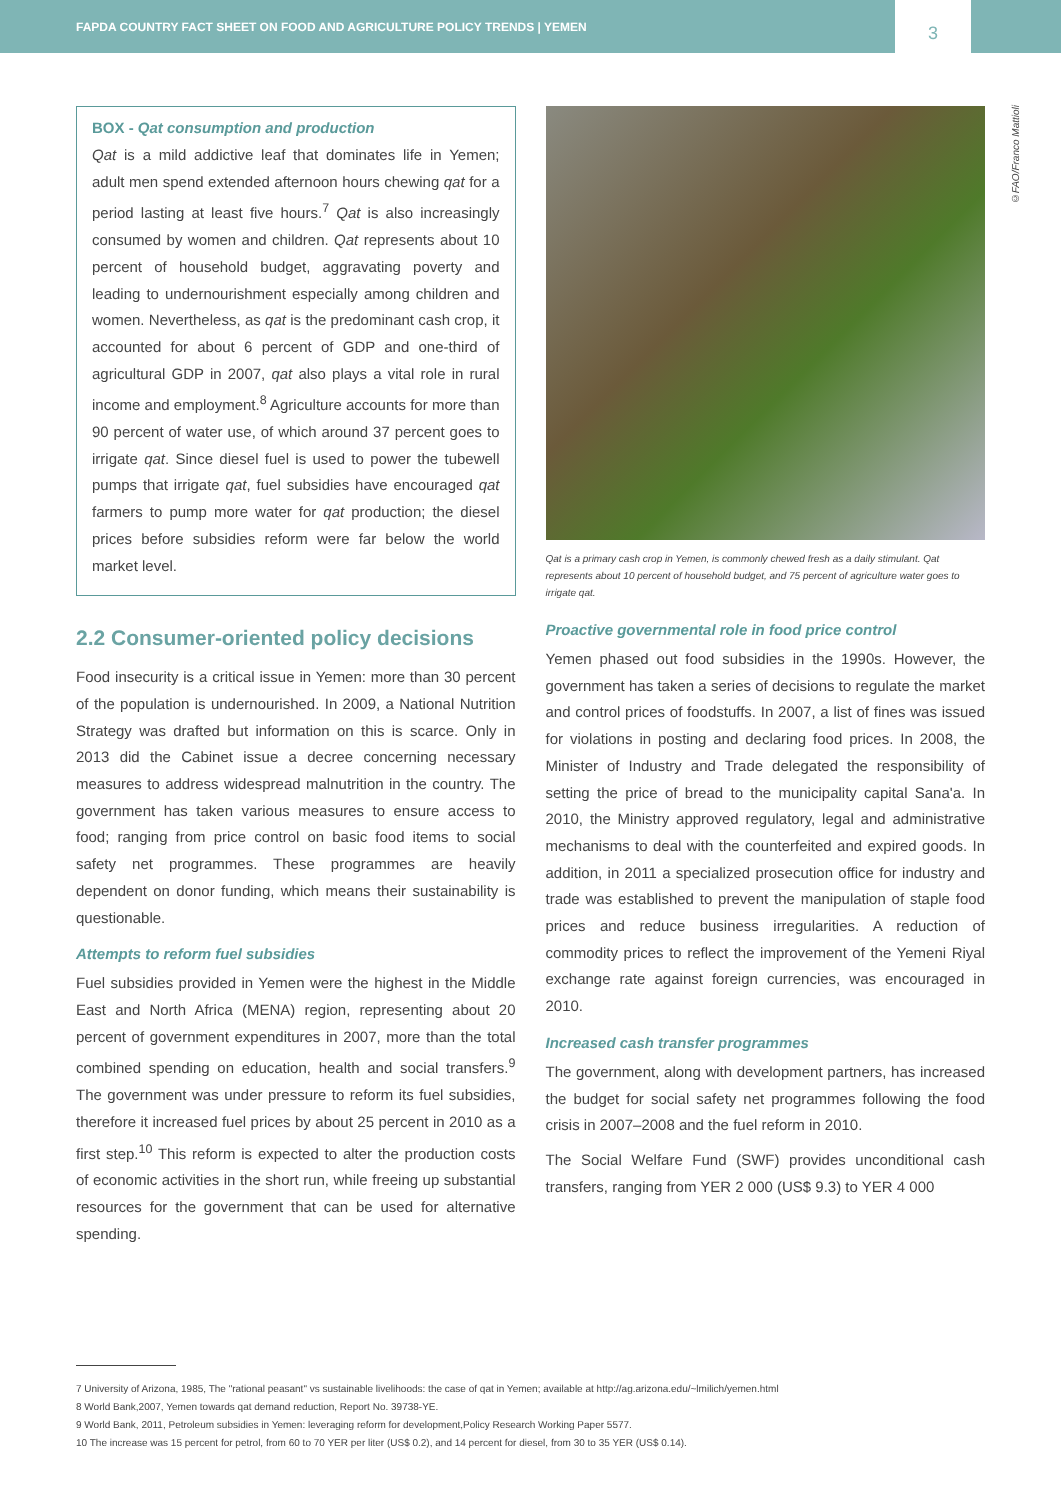FAPDA COUNTRY FACT SHEET ON FOOD AND AGRICULTURE POLICY TRENDS | YEMEN
3
©FAO/Franco Mattioli
BOX - Qat consumption and production
Qat is a mild addictive leaf that dominates life in Yemen; adult men spend extended afternoon hours chewing qat for a period lasting at least five hours.<sup>7</sup> Qat is also increasingly consumed by women and children. Qat represents about 10 percent of household budget, aggravating poverty and leading to undernourishment especially among children and women. Nevertheless, as qat is the predominant cash crop, it accounted for about 6 percent of GDP and one-third of agricultural GDP in 2007, qat also plays a vital role in rural income and employment.<sup>8</sup> Agriculture accounts for more than 90 percent of water use, of which around 37 percent goes to irrigate qat. Since diesel fuel is used to power the tubewell pumps that irrigate qat, fuel subsidies have encouraged qat farmers to pump more water for qat production; the diesel prices before subsidies reform were far below the world market level.
2.2 Consumer-oriented policy decisions
Food insecurity is a critical issue in Yemen: more than 30 percent of the population is undernourished. In 2009, a National Nutrition Strategy was drafted but information on this is scarce. Only in 2013 did the Cabinet issue a decree concerning necessary measures to address widespread malnutrition in the country. The government has taken various measures to ensure access to food; ranging from price control on basic food items to social safety net programmes. These programmes are heavily dependent on donor funding, which means their sustainability is questionable.
Attempts to reform fuel subsidies
Fuel subsidies provided in Yemen were the highest in the Middle East and North Africa (MENA) region, representing about 20 percent of government expenditures in 2007, more than the total combined spending on education, health and social transfers.<sup>9</sup> The government was under pressure to reform its fuel subsidies, therefore it increased fuel prices by about 25 percent in 2010 as a first step.<sup>10</sup> This reform is expected to alter the production costs of economic activities in the short run, while freeing up substantial resources for the government that can be used for alternative spending.
Qat is a primary cash crop in Yemen, is commonly chewed fresh as a daily stimulant. Qat represents about 10 percent of household budget, and 75 percent of agriculture water goes to irrigate qat.
Proactive governmental role in food price control
Yemen phased out food subsidies in the 1990s. However, the government has taken a series of decisions to regulate the market and control prices of foodstuffs. In 2007, a list of fines was issued for violations in posting and declaring food prices. In 2008, the Minister of Industry and Trade delegated the responsibility of setting the price of bread to the municipality capital Sana'a. In 2010, the Ministry approved regulatory, legal and administrative mechanisms to deal with the counterfeited and expired goods. In addition, in 2011 a specialized prosecution office for industry and trade was established to prevent the manipulation of staple food prices and reduce business irregularities. A reduction of commodity prices to reflect the improvement of the Yemeni Riyal exchange rate against foreign currencies, was encouraged in 2010.
Increased cash transfer programmes
The government, along with development partners, has increased the budget for social safety net programmes following the food crisis in 2007–2008 and the fuel reform in 2010.
The Social Welfare Fund (SWF) provides unconditional cash transfers, ranging from YER 2 000 (US$ 9.3) to YER 4 000
7 University of Arizona, 1985, The "rational peasant" vs sustainable livelihoods: the case of qat in Yemen; available at http://ag.arizona.edu/~lmilich/yemen.html
8 World Bank,2007, Yemen towards qat demand reduction, Report No. 39738-YE.
9 World Bank, 2011, Petroleum subsidies in Yemen: leveraging reform for development,Policy Research Working Paper 5577.
10 The increase was 15 percent for petrol, from 60 to 70 YER per liter (US$ 0.2), and 14 percent for diesel, from 30 to 35 YER (US$ 0.14).